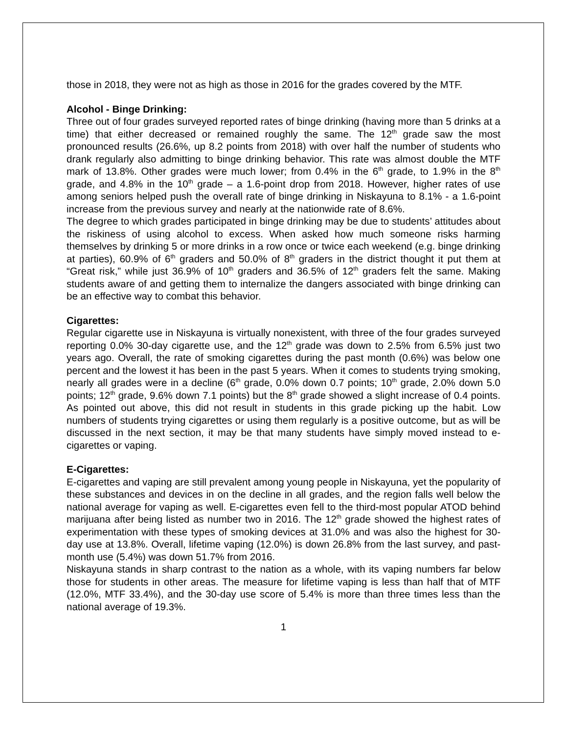those in 2018, they were not as high as those in 2016 for the grades covered by the MTF.
Alcohol - Binge Drinking:
Three out of four grades surveyed reported rates of binge drinking (having more than 5 drinks at a time) that either decreased or remained roughly the same. The 12<sup>th</sup> grade saw the most pronounced results (26.6%, up 8.2 points from 2018) with over half the number of students who drank regularly also admitting to binge drinking behavior. This rate was almost double the MTF mark of 13.8%. Other grades were much lower; from 0.4% in the 6<sup>th</sup> grade, to 1.9% in the 8<sup>th</sup> grade, and 4.8% in the 10<sup>th</sup> grade – a 1.6-point drop from 2018. However, higher rates of use among seniors helped push the overall rate of binge drinking in Niskayuna to 8.1% - a 1.6-point increase from the previous survey and nearly at the nationwide rate of 8.6%.
The degree to which grades participated in binge drinking may be due to students’ attitudes about the riskiness of using alcohol to excess. When asked how much someone risks harming themselves by drinking 5 or more drinks in a row once or twice each weekend (e.g. binge drinking at parties), 60.9% of 6<sup>th</sup> graders and 50.0% of 8<sup>th</sup> graders in the district thought it put them at “Great risk,” while just 36.9% of 10<sup>th</sup> graders and 36.5% of 12<sup>th</sup> graders felt the same. Making students aware of and getting them to internalize the dangers associated with binge drinking can be an effective way to combat this behavior.
Cigarettes:
Regular cigarette use in Niskayuna is virtually nonexistent, with three of the four grades surveyed reporting 0.0% 30-day cigarette use, and the 12<sup>th</sup> grade was down to 2.5% from 6.5% just two years ago. Overall, the rate of smoking cigarettes during the past month (0.6%) was below one percent and the lowest it has been in the past 5 years. When it comes to students trying smoking, nearly all grades were in a decline (6<sup>th</sup> grade, 0.0% down 0.7 points; 10<sup>th</sup> grade, 2.0% down 5.0 points; 12<sup>th</sup> grade, 9.6% down 7.1 points) but the 8<sup>th</sup> grade showed a slight increase of 0.4 points. As pointed out above, this did not result in students in this grade picking up the habit. Low numbers of students trying cigarettes or using them regularly is a positive outcome, but as will be discussed in the next section, it may be that many students have simply moved instead to e-cigarettes or vaping.
E-Cigarettes:
E-cigarettes and vaping are still prevalent among young people in Niskayuna, yet the popularity of these substances and devices in on the decline in all grades, and the region falls well below the national average for vaping as well. E-cigarettes even fell to the third-most popular ATOD behind marijuana after being listed as number two in 2016. The 12<sup>th</sup> grade showed the highest rates of experimentation with these types of smoking devices at 31.0% and was also the highest for 30-day use at 13.8%. Overall, lifetime vaping (12.0%) is down 26.8% from the last survey, and past-month use (5.4%) was down 51.7% from 2016.
Niskayuna stands in sharp contrast to the nation as a whole, with its vaping numbers far below those for students in other areas. The measure for lifetime vaping is less than half that of MTF (12.0%, MTF 33.4%), and the 30-day use score of 5.4% is more than three times less than the national average of 19.3%.
1